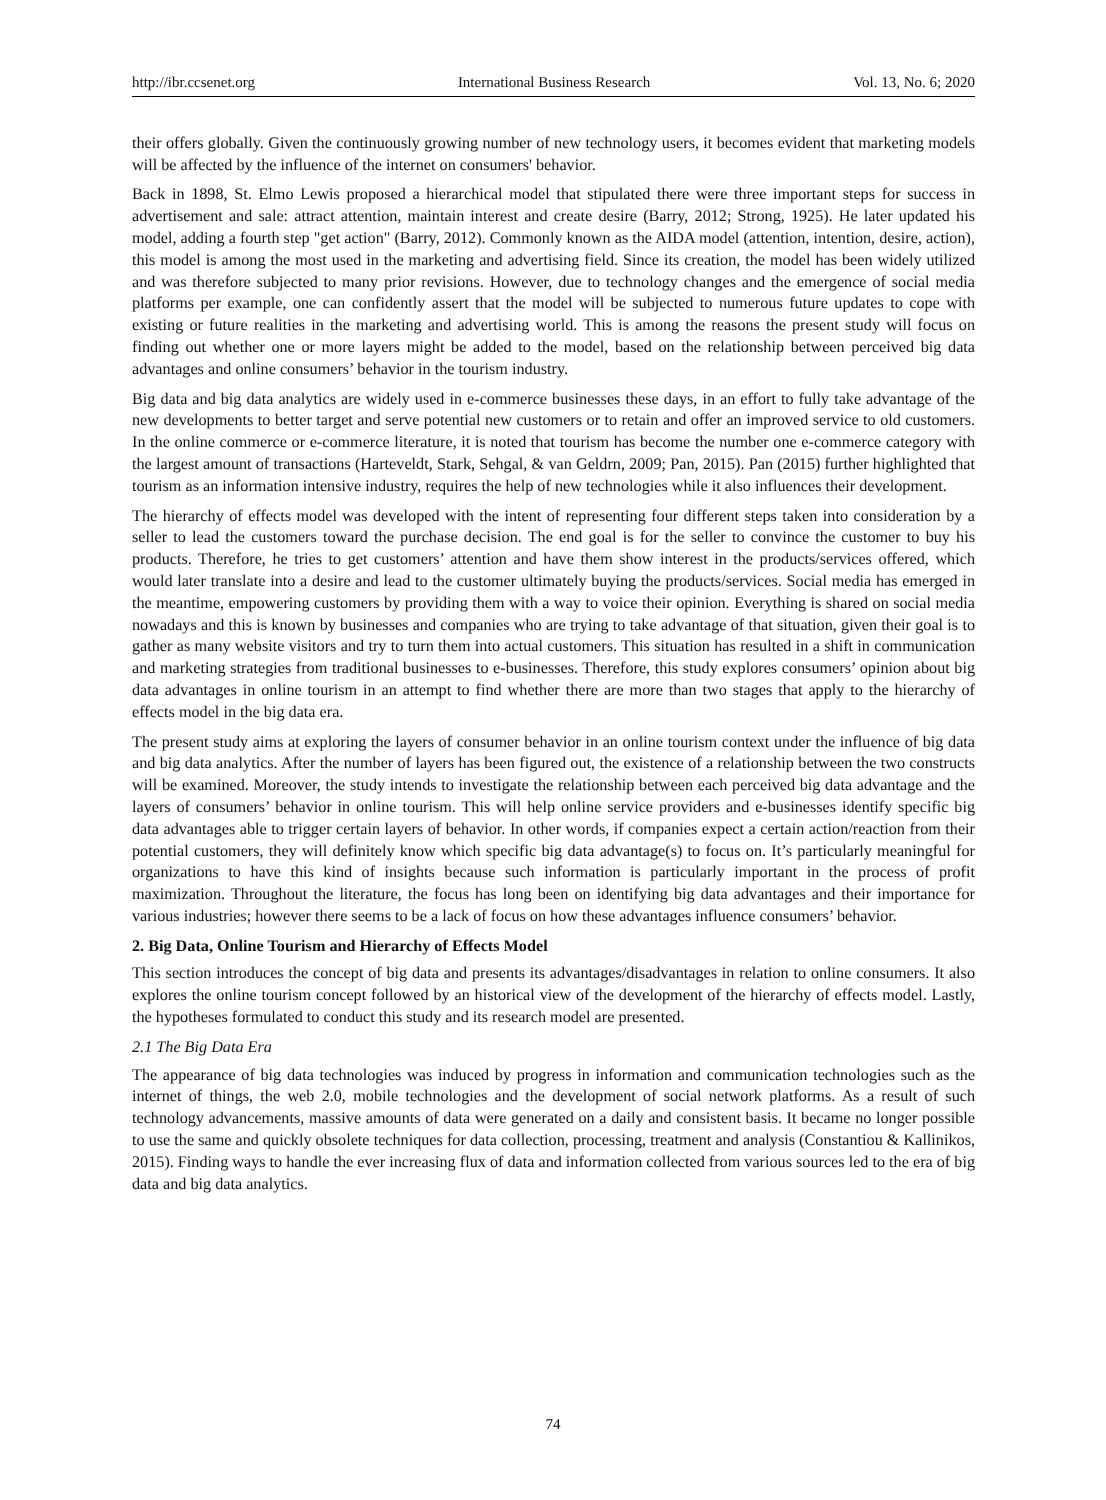http://ibr.ccsenet.org International Business Research Vol. 13, No. 6; 2020
their offers globally. Given the continuously growing number of new technology users, it becomes evident that marketing models will be affected by the influence of the internet on consumers' behavior.
Back in 1898, St. Elmo Lewis proposed a hierarchical model that stipulated there were three important steps for success in advertisement and sale: attract attention, maintain interest and create desire (Barry, 2012; Strong, 1925). He later updated his model, adding a fourth step "get action" (Barry, 2012). Commonly known as the AIDA model (attention, intention, desire, action), this model is among the most used in the marketing and advertising field. Since its creation, the model has been widely utilized and was therefore subjected to many prior revisions. However, due to technology changes and the emergence of social media platforms per example, one can confidently assert that the model will be subjected to numerous future updates to cope with existing or future realities in the marketing and advertising world. This is among the reasons the present study will focus on finding out whether one or more layers might be added to the model, based on the relationship between perceived big data advantages and online consumers’ behavior in the tourism industry.
Big data and big data analytics are widely used in e-commerce businesses these days, in an effort to fully take advantage of the new developments to better target and serve potential new customers or to retain and offer an improved service to old customers. In the online commerce or e-commerce literature, it is noted that tourism has become the number one e-commerce category with the largest amount of transactions (Harteveldt, Stark, Sehgal, & van Geldrn, 2009; Pan, 2015). Pan (2015) further highlighted that tourism as an information intensive industry, requires the help of new technologies while it also influences their development.
The hierarchy of effects model was developed with the intent of representing four different steps taken into consideration by a seller to lead the customers toward the purchase decision. The end goal is for the seller to convince the customer to buy his products. Therefore, he tries to get customers’ attention and have them show interest in the products/services offered, which would later translate into a desire and lead to the customer ultimately buying the products/services. Social media has emerged in the meantime, empowering customers by providing them with a way to voice their opinion. Everything is shared on social media nowadays and this is known by businesses and companies who are trying to take advantage of that situation, given their goal is to gather as many website visitors and try to turn them into actual customers. This situation has resulted in a shift in communication and marketing strategies from traditional businesses to e-businesses. Therefore, this study explores consumers’ opinion about big data advantages in online tourism in an attempt to find whether there are more than two stages that apply to the hierarchy of effects model in the big data era.
The present study aims at exploring the layers of consumer behavior in an online tourism context under the influence of big data and big data analytics. After the number of layers has been figured out, the existence of a relationship between the two constructs will be examined. Moreover, the study intends to investigate the relationship between each perceived big data advantage and the layers of consumers’ behavior in online tourism. This will help online service providers and e-businesses identify specific big data advantages able to trigger certain layers of behavior. In other words, if companies expect a certain action/reaction from their potential customers, they will definitely know which specific big data advantage(s) to focus on. It’s particularly meaningful for organizations to have this kind of insights because such information is particularly important in the process of profit maximization. Throughout the literature, the focus has long been on identifying big data advantages and their importance for various industries; however there seems to be a lack of focus on how these advantages influence consumers’ behavior.
2. Big Data, Online Tourism and Hierarchy of Effects Model
This section introduces the concept of big data and presents its advantages/disadvantages in relation to online consumers. It also explores the online tourism concept followed by an historical view of the development of the hierarchy of effects model. Lastly, the hypotheses formulated to conduct this study and its research model are presented.
2.1 The Big Data Era
The appearance of big data technologies was induced by progress in information and communication technologies such as the internet of things, the web 2.0, mobile technologies and the development of social network platforms. As a result of such technology advancements, massive amounts of data were generated on a daily and consistent basis. It became no longer possible to use the same and quickly obsolete techniques for data collection, processing, treatment and analysis (Constantiou & Kallinikos, 2015). Finding ways to handle the ever increasing flux of data and information collected from various sources led to the era of big data and big data analytics.
74